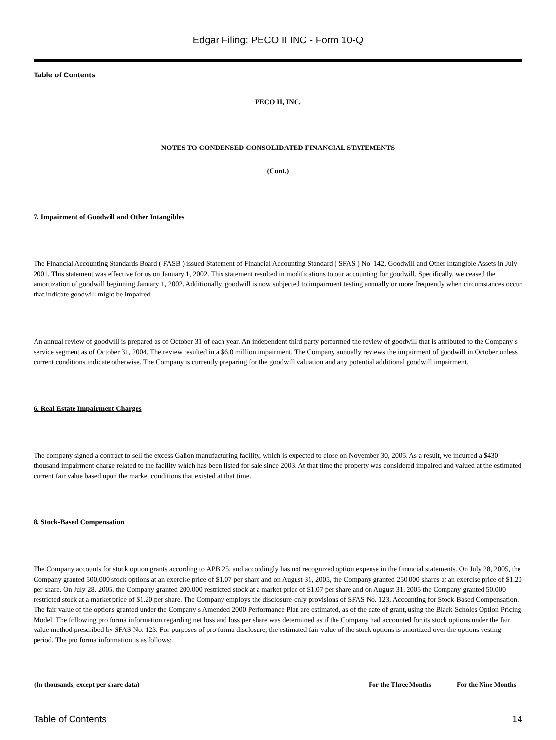Edgar Filing: PECO II INC - Form 10-Q
Table of Contents
PECO II, INC.
NOTES TO CONDENSED CONSOLIDATED FINANCIAL STATEMENTS
(Cont.)
7. Impairment of Goodwill and Other Intangibles
The Financial Accounting Standards Board ( FASB ) issued Statement of Financial Accounting Standard ( SFAS ) No. 142, Goodwill and Other Intangible Assets in July 2001. This statement was effective for us on January 1, 2002. This statement resulted in modifications to our accounting for goodwill. Specifically, we ceased the amortization of goodwill beginning January 1, 2002. Additionally, goodwill is now subjected to impairment testing annually or more frequently when circumstances occur that indicate goodwill might be impaired.
An annual review of goodwill is prepared as of October 31 of each year. An independent third party performed the review of goodwill that is attributed to the Company s service segment as of October 31, 2004. The review resulted in a $6.0 million impairment. The Company annually reviews the impairment of goodwill in October unless current conditions indicate otherwise. The Company is currently preparing for the goodwill valuation and any potential additional goodwill impairment.
6. Real Estate Impairment Charges
The company signed a contract to sell the excess Galion manufacturing facility, which is expected to close on November 30, 2005. As a result, we incurred a $430 thousand impairment charge related to the facility which has been listed for sale since 2003. At that time the property was considered impaired and valued at the estimated current fair value based upon the market conditions that existed at that time.
8. Stock-Based Compensation
The Company accounts for stock option grants according to APB 25, and accordingly has not recognized option expense in the financial statements. On July 28, 2005, the Company granted 500,000 stock options at an exercise price of $1.07 per share and on August 31, 2005, the Company granted 250,000 shares at an exercise price of $1.20 per share. On July 28, 2005, the Company granted 200,000 restricted stock at a market price of $1.07 per share and on August 31, 2005 the Company granted 50,000 restricted stock at a market price of $1.20 per share. The Company employs the disclosure-only provisions of SFAS No. 123, Accounting for Stock-Based Compensation. The fair value of the options granted under the Company s Amended 2000 Performance Plan are estimated, as of the date of grant, using the Black-Scholes Option Pricing Model. The following pro forma information regarding net loss and loss per share was determined as if the Company had accounted for its stock options under the fair value method prescribed by SFAS No. 123. For purposes of pro forma disclosure, the estimated fair value of the stock options is amortized over the options vesting period. The pro forma information is as follows:
| (In thousands, except per share data) | For the Three Months | For the Nine Months | |
| --- | --- | --- | --- |
Table of Contents 14